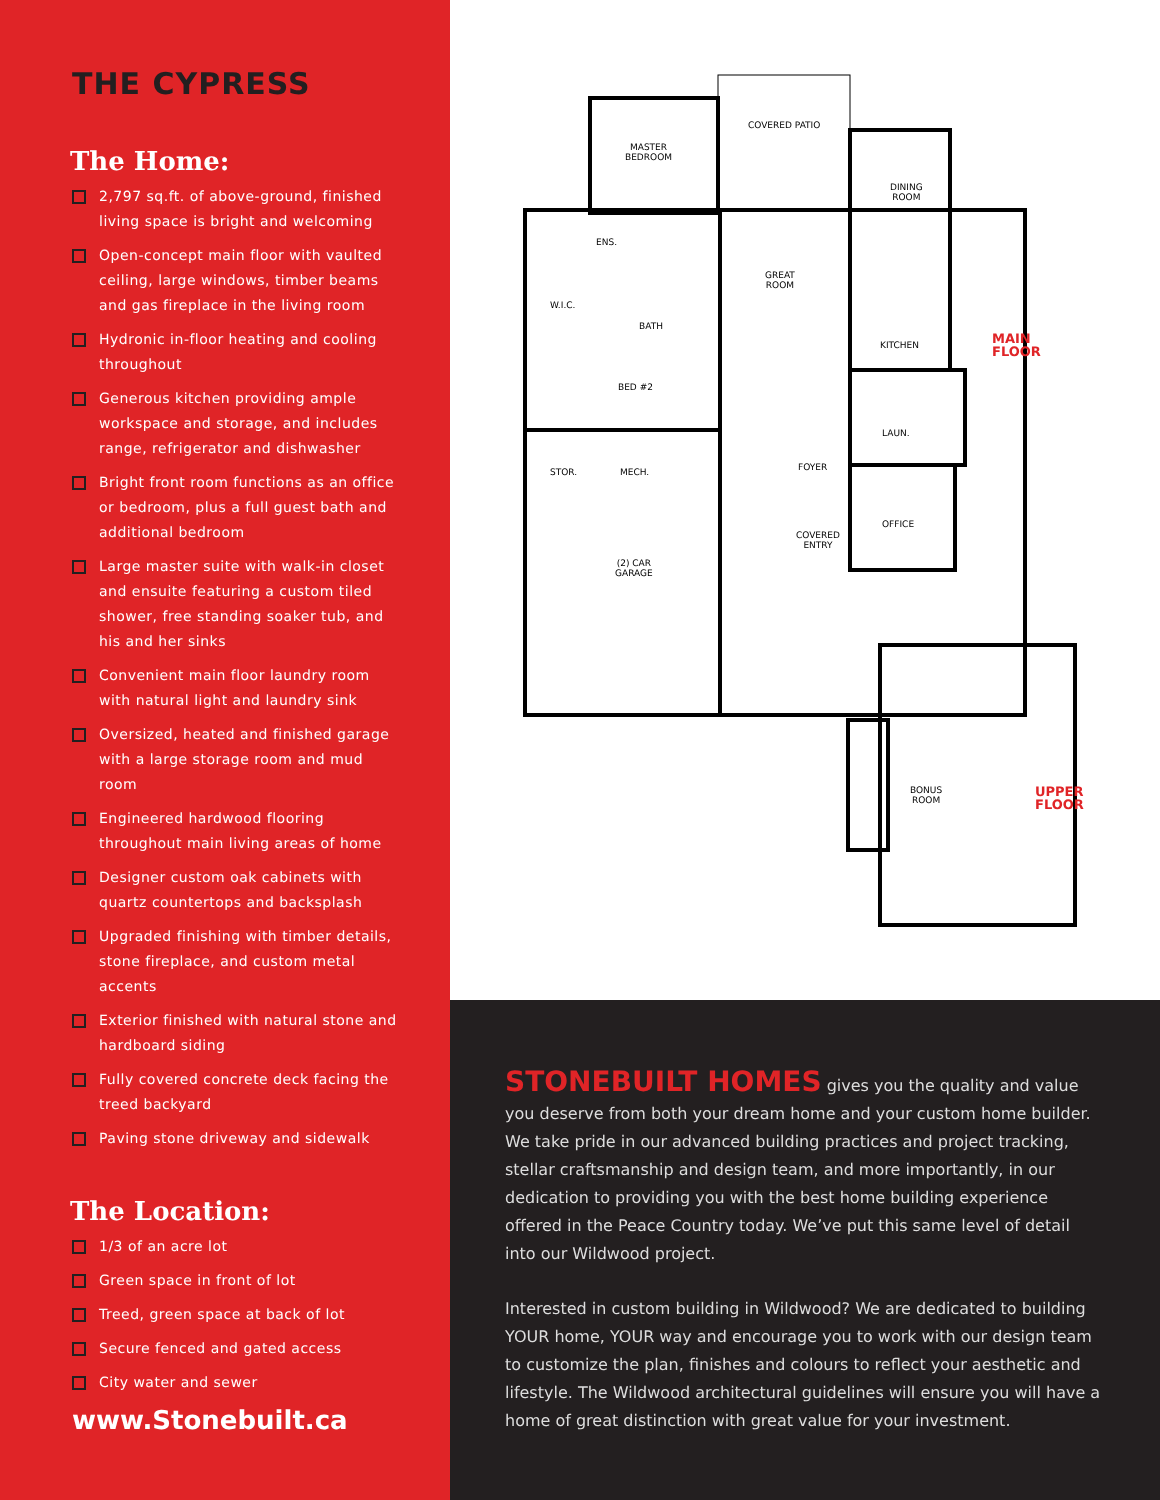THE CYPRESS
The Home:
2,797 sq.ft. of above-ground, finished living space is bright and welcoming
Open-concept main floor with vaulted ceiling, large windows, timber beams and gas fireplace in the living room
Hydronic in-floor heating and cooling throughout
Generous kitchen providing ample workspace and storage, and includes range, refrigerator and dishwasher
Bright front room functions as an office or bedroom, plus a full guest bath and additional bedroom
Large master suite with walk-in closet and ensuite featuring a custom tiled shower, free standing soaker tub, and his and her sinks
Convenient main floor laundry room with natural light and laundry sink
Oversized, heated and finished garage with a large storage room and mud room
Engineered hardwood flooring throughout main living areas of home
Designer custom oak cabinets with quartz countertops and backsplash
Upgraded finishing with timber details, stone fireplace, and custom metal accents
Exterior finished with natural stone and hardboard siding
Fully covered concrete deck facing the treed backyard
Paving stone driveway and sidewalk
The Location:
1/3 of an acre lot
Green space in front of lot
Treed, green space at back of lot
Secure fenced and gated access
City water and sewer
www.Stonebuilt.ca
MASTER
BEDROOM
COVERED PATIO
DINING
ROOM
ENS.
GREAT
ROOM
W.I.C.
BATH
KITCHEN
BED #2
LAUN.
STOR. MECH. FOYER
OFFICE
COVERED
ENTRY
(2) CAR
GARAGE
BONUS
ROOM
MAIN
FLOOR
UPPER
FLOOR
STONEBUILT HOMES gives you the quality and value you deserve from both your dream home and your custom home builder. We take pride in our advanced building practices and project tracking, stellar craftsmanship and design team, and more importantly, in our dedication to providing you with the best home building experience offered in the Peace Country today. We’ve put this same level of detail into our Wildwood project.
Interested in custom building in Wildwood? We are dedicated to building YOUR home, YOUR way and encourage you to work with our design team to customize the plan, finishes and colours to reflect your aesthetic and lifestyle. The Wildwood architectural guidelines will ensure you will have a home of great distinction with great value for your investment.